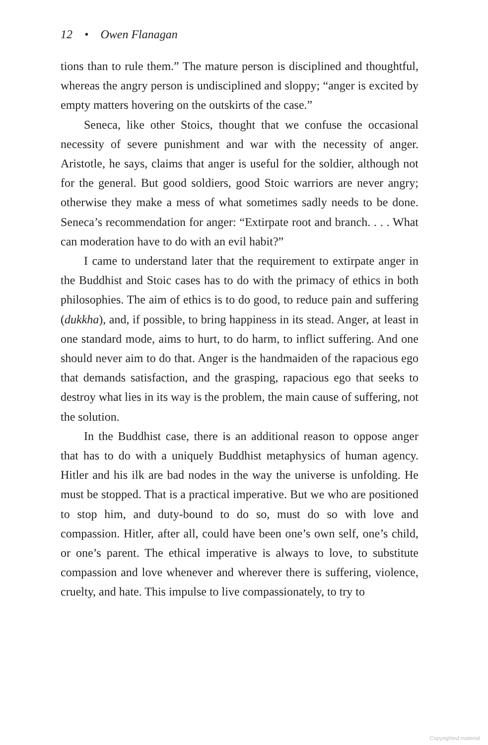12 • Owen Flanagan
tions than to rule them.” The mature person is disciplined and thoughtful, whereas the angry person is undisciplined and sloppy; “anger is excited by empty matters hovering on the outskirts of the case.”
Seneca, like other Stoics, thought that we confuse the occasional necessity of severe punishment and war with the necessity of anger. Aristotle, he says, claims that anger is useful for the soldier, although not for the general. But good soldiers, good Stoic warriors are never angry; otherwise they make a mess of what sometimes sadly needs to be done. Seneca’s recommendation for anger: “Extirpate root and branch. . . . What can moderation have to do with an evil habit?”
I came to understand later that the requirement to extirpate anger in the Buddhist and Stoic cases has to do with the primacy of ethics in both philosophies. The aim of ethics is to do good, to reduce pain and suffering (dukkha), and, if possible, to bring happiness in its stead. Anger, at least in one standard mode, aims to hurt, to do harm, to inflict suffering. And one should never aim to do that. Anger is the handmaiden of the rapacious ego that demands satisfaction, and the grasping, rapacious ego that seeks to destroy what lies in its way is the problem, the main cause of suffering, not the solution.
In the Buddhist case, there is an additional reason to oppose anger that has to do with a uniquely Buddhist metaphysics of human agency. Hitler and his ilk are bad nodes in the way the universe is unfolding. He must be stopped. That is a practical imperative. But we who are positioned to stop him, and duty-bound to do so, must do so with love and compassion. Hitler, after all, could have been one’s own self, one’s child, or one’s parent. The ethical imperative is always to love, to substitute compassion and love whenever and wherever there is suffering, violence, cruelty, and hate. This impulse to live compassionately, to try to
Copyrighted material